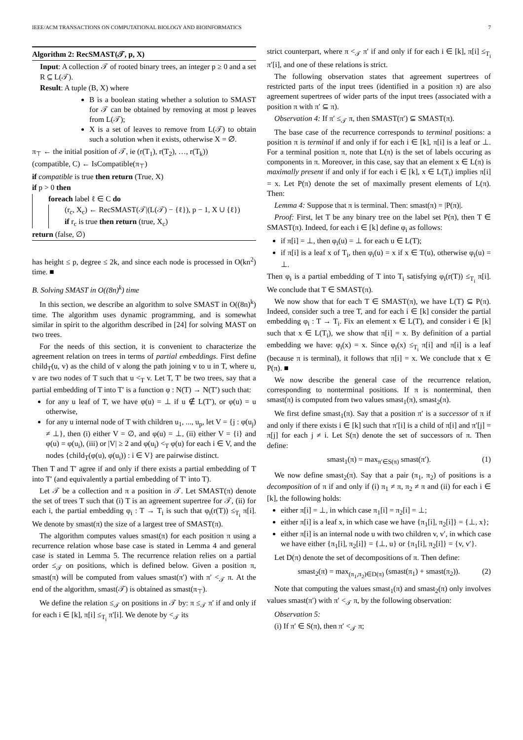IEEE/ACM TRANSACTIONS ON COMPUTATIONAL BIOLOGY AND BIOINFORMATICS 7
Algorithm 2: RecSMAST(𝒯, p, X)
Input: A collection 𝒯 of rooted binary trees, an integer p ≥ 0 and a set R ⊆ L(𝒯).
Result: A tuple (B, X) where
B is a boolean stating whether a solution to SMAST for 𝒯 can be obtained by removing at most p leaves from L(𝒯);
X is a set of leaves to remove from L(𝒯) to obtain such a solution when it exists, otherwise X = ∅.
π<sub>⊤</sub> ← the initial position of 𝒯, ie (r(T<sub>1</sub>), r(T<sub>2</sub>), …, r(T<sub>k</sub>))
(compatible, C) ← IsCompatible(π<sub>⊤</sub>)
if compatible is true then return (True, X)
if p > 0 then
foreach label ℓ ∈ C do
(r<sub>c</sub>, X<sub>c</sub>) ← RecSMAST(𝒯|(L(𝒯) − {ℓ}), p − 1, X ∪ {ℓ})
if r<sub>c</sub> is true then return (true, X<sub>c</sub>)
return (false, ∅)
has height ≤ p, degree ≤ 2k, and since each node is processed in O(kn<sup>2</sup>) time. ■
B. Solving SMAST in O((8n)<sup>k</sup>) time
In this section, we describe an algorithm to solve SMAST in O((8n)<sup>k</sup>) time. The algorithm uses dynamic programming, and is somewhat similar in spirit to the algorithm described in [24] for solving MAST on two trees.
For the needs of this section, it is convenient to characterize the agreement relation on trees in terms of partial embeddings. First define child<sub>T</sub>(u, v) as the child of v along the path joining v to u in T, where u, v are two nodes of T such that u <<sub>T</sub> v. Let T, T′ be two trees, say that a partial embedding of T into T′ is a function φ : N(T) → N(T′) such that:
for any u leaf of T, we have φ(u) = ⊥ if u ∉ L(T′), or φ(u) = u otherwise,
for any u internal node of T with children u<sub>1</sub>, ..., u<sub>p</sub>, let V = {j : φ(u<sub>j</sub>) ≠ ⊥}, then (i) either V = ∅, and φ(u) = ⊥, (ii) either V = {i} and φ(u) = φ(u<sub>i</sub>), (iii) or |V| ≥ 2 and φ(u<sub>i</sub>) <<sub>T</sub> φ(u) for each i ∈ V, and the nodes {child<sub>T</sub>(φ(u), φ(u<sub>i</sub>)) : i ∈ V} are pairwise distinct.
Then T and T′ agree if and only if there exists a partial embedding of T into T′ (and equivalently a partial embedding of T′ into T).
Let 𝒯 be a collection and π a position in 𝒯. Let SMAST(π) denote the set of trees T such that (i) T is an agreement supertree for 𝒯, (ii) for each i, the partial embedding φ<sub>i</sub> : T → T<sub>i</sub> is such that φ<sub>i</sub>(r(T)) ≤<sub>T<sub>i</sub></sub> π[i]. We denote by smast(π) the size of a largest tree of SMAST(π).
The algorithm computes values smast(π) for each position π using a recurrence relation whose base case is stated in Lemma 4 and general case is stated in Lemma 5. The recurrence relation relies on a partial order ≤<sub>𝒯</sub> on positions, which is defined below. Given a position π, smast(π) will be computed from values smast(π′) with π′ <<sub>𝒯</sub> π. At the end of the algorithm, smast(𝒯) is obtained as smast(π<sub>⊤</sub>).
We define the relation ≤<sub>𝒯</sub> on positions in 𝒯 by: π ≤<sub>𝒯</sub> π′ if and only if for each i ∈ [k], π[i] ≤<sub>T<sub>i</sub></sub> π′[i]. We denote by <<sub>𝒯</sub> its
strict counterpart, where π <<sub>𝒯</sub> π′ if and only if for each i ∈ [k], π[i] ≤<sub>T<sub>i</sub></sub> π′[i], and one of these relations is strict.
The following observation states that agreement supertrees of restricted parts of the input trees (identified in a position π) are also agreement supertrees of wider parts of the input trees (associated with a position π with π′ ⊆ π).
Observation 4: If π′ ≤<sub>𝒯</sub> π, then SMAST(π′) ⊆ SMAST(π).
The base case of the recurrence corresponds to terminal positions: a position π is terminal if and only if for each i ∈ [k], π[i] is a leaf or ⊥. For a terminal position π, note that L(π) is the set of labels occuring as components in π. Moreover, in this case, say that an element x ∈ L(π) is maximally present if and only if for each i ∈ [k], x ∈ L(T<sub>i</sub>) implies π[i] = x. Let P(π) denote the set of maximally present elements of L(π). Then:
Lemma 4: Suppose that π is terminal. Then: smast(π) = |P(π)|.
Proof: First, let T be any binary tree on the label set P(π), then T ∈ SMAST(π). Indeed, for each i ∈ [k] define φ<sub>i</sub> as follows:
if π[i] = ⊥, then φ<sub>i</sub>(u) = ⊥ for each u ∈ L(T);
if π[i] is a leaf x of T<sub>i</sub>, then φ<sub>i</sub>(u) = x if x ∈ T(u), otherwise φ<sub>i</sub>(u) = ⊥.
Then φ<sub>i</sub> is a partial embedding of T into T<sub>i</sub> satisfying φ<sub>i</sub>(r(T)) ≤<sub>T<sub>i</sub></sub> π[i]. We conclude that T ∈ SMAST(π).
We now show that for each T ∈ SMAST(π), we have L(T) ⊆ P(π). Indeed, consider such a tree T, and for each i ∈ [k] consider the partial embedding φ<sub>i</sub> : T → T<sub>i</sub>. Fix an element x ∈ L(T), and consider i ∈ [k] such that x ∈ L(T<sub>i</sub>), we show that π[i] = x. By definition of a partial embedding we have: φ<sub>i</sub>(x) = x. Since φ<sub>i</sub>(x) ≤<sub>T<sub>i</sub></sub> π[i] and π[i] is a leaf (because π is terminal), it follows that π[i] = x. We conclude that x ∈ P(π). ■
We now describe the general case of the recurrence relation, corresponding to nonterminal positions. If π is nonterminal, then smast(π) is computed from two values smast<sub>1</sub>(π), smast<sub>2</sub>(π).
We first define smast<sub>1</sub>(π). Say that a position π′ is a successor of π if and only if there exists i ∈ [k] such that π′[i] is a child of π[i] and π′[j] = π[j] for each j ≠ i. Let S(π) denote the set of successors of π. Then define:
smast<sub>1</sub>(π) = max<sub>π′∈S(π)</sub> smast(π′). (1)
We now define smast<sub>2</sub>(π). Say that a pair (π<sub>1</sub>, π<sub>2</sub>) of positions is a decomposition of π if and only if (i) π<sub>1</sub> ≠ π, π<sub>2</sub> ≠ π and (ii) for each i ∈ [k], the following holds:
either π[i] = ⊥, in which case π<sub>1</sub>[i] = π<sub>2</sub>[i] = ⊥;
either π[i] is a leaf x, in which case we have {π<sub>1</sub>[i], π<sub>2</sub>[i]} = {⊥, x};
either π[i] is an internal node u with two children v, v′, in which case we have either {π<sub>1</sub>[i], π<sub>2</sub>[i]} = {⊥, u} or {π<sub>1</sub>[i], π<sub>2</sub>[i]} = {v, v′}.
Let D(π) denote the set of decompositions of π. Then define:
smast<sub>2</sub>(π) = max<sub>(π<sub>1</sub>,π<sub>2</sub>)∈D(π)</sub> (smast(π<sub>1</sub>) + smast(π<sub>2</sub>)). (2)
Note that computing the values smast<sub>1</sub>(π) and smast<sub>2</sub>(π) only involves values smast(π′) with π′ <<sub>𝒯</sub> π, by the following observation:
Observation 5:
(i) If π′ ∈ S(π), then π′ <<sub>𝒯</sub> π;